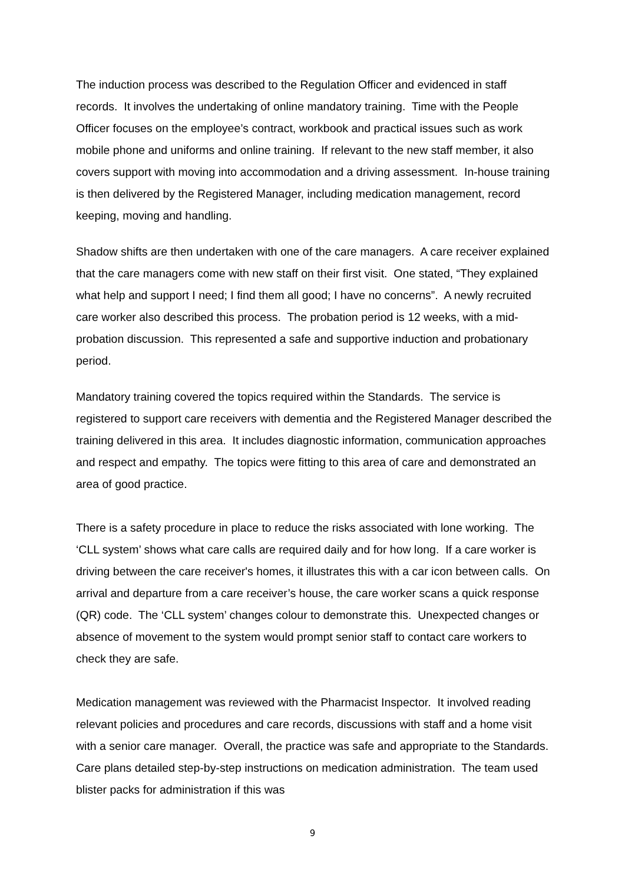The induction process was described to the Regulation Officer and evidenced in staff records. It involves the undertaking of online mandatory training. Time with the People Officer focuses on the employee’s contract, workbook and practical issues such as work mobile phone and uniforms and online training. If relevant to the new staff member, it also covers support with moving into accommodation and a driving assessment. In-house training is then delivered by the Registered Manager, including medication management, record keeping, moving and handling.
Shadow shifts are then undertaken with one of the care managers. A care receiver explained that the care managers come with new staff on their first visit. One stated, “They explained what help and support I need; I find them all good; I have no concerns”. A newly recruited care worker also described this process. The probation period is 12 weeks, with a mid-probation discussion. This represented a safe and supportive induction and probationary period.
Mandatory training covered the topics required within the Standards. The service is registered to support care receivers with dementia and the Registered Manager described the training delivered in this area. It includes diagnostic information, communication approaches and respect and empathy. The topics were fitting to this area of care and demonstrated an area of good practice.
There is a safety procedure in place to reduce the risks associated with lone working. The ‘CLL system’ shows what care calls are required daily and for how long. If a care worker is driving between the care receiver's homes, it illustrates this with a car icon between calls. On arrival and departure from a care receiver’s house, the care worker scans a quick response (QR) code. The ‘CLL system’ changes colour to demonstrate this. Unexpected changes or absence of movement to the system would prompt senior staff to contact care workers to check they are safe.
Medication management was reviewed with the Pharmacist Inspector. It involved reading relevant policies and procedures and care records, discussions with staff and a home visit with a senior care manager. Overall, the practice was safe and appropriate to the Standards. Care plans detailed step-by-step instructions on medication administration. The team used blister packs for administration if this was
9